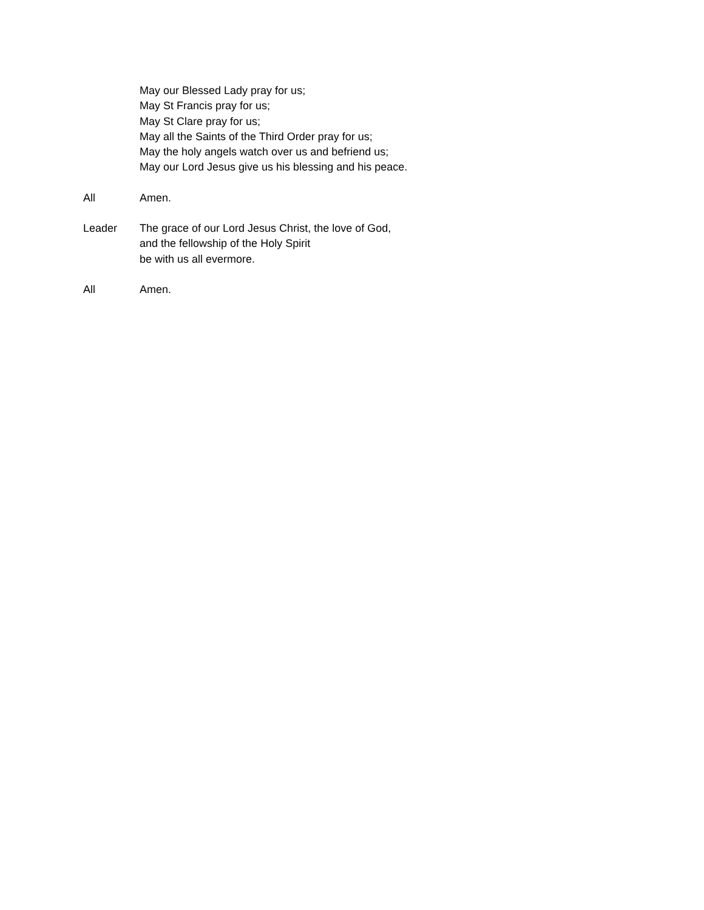May our Blessed Lady pray for us;
May St Francis pray for us;
May St Clare pray for us;
May all the Saints of the Third Order pray for us;
May the holy angels watch over us and befriend us;
May our Lord Jesus give us his blessing and his peace.
All Amen.
Leader The grace of our Lord Jesus Christ, the love of God,
and the fellowship of the Holy Spirit
be with us all evermore.
All Amen.